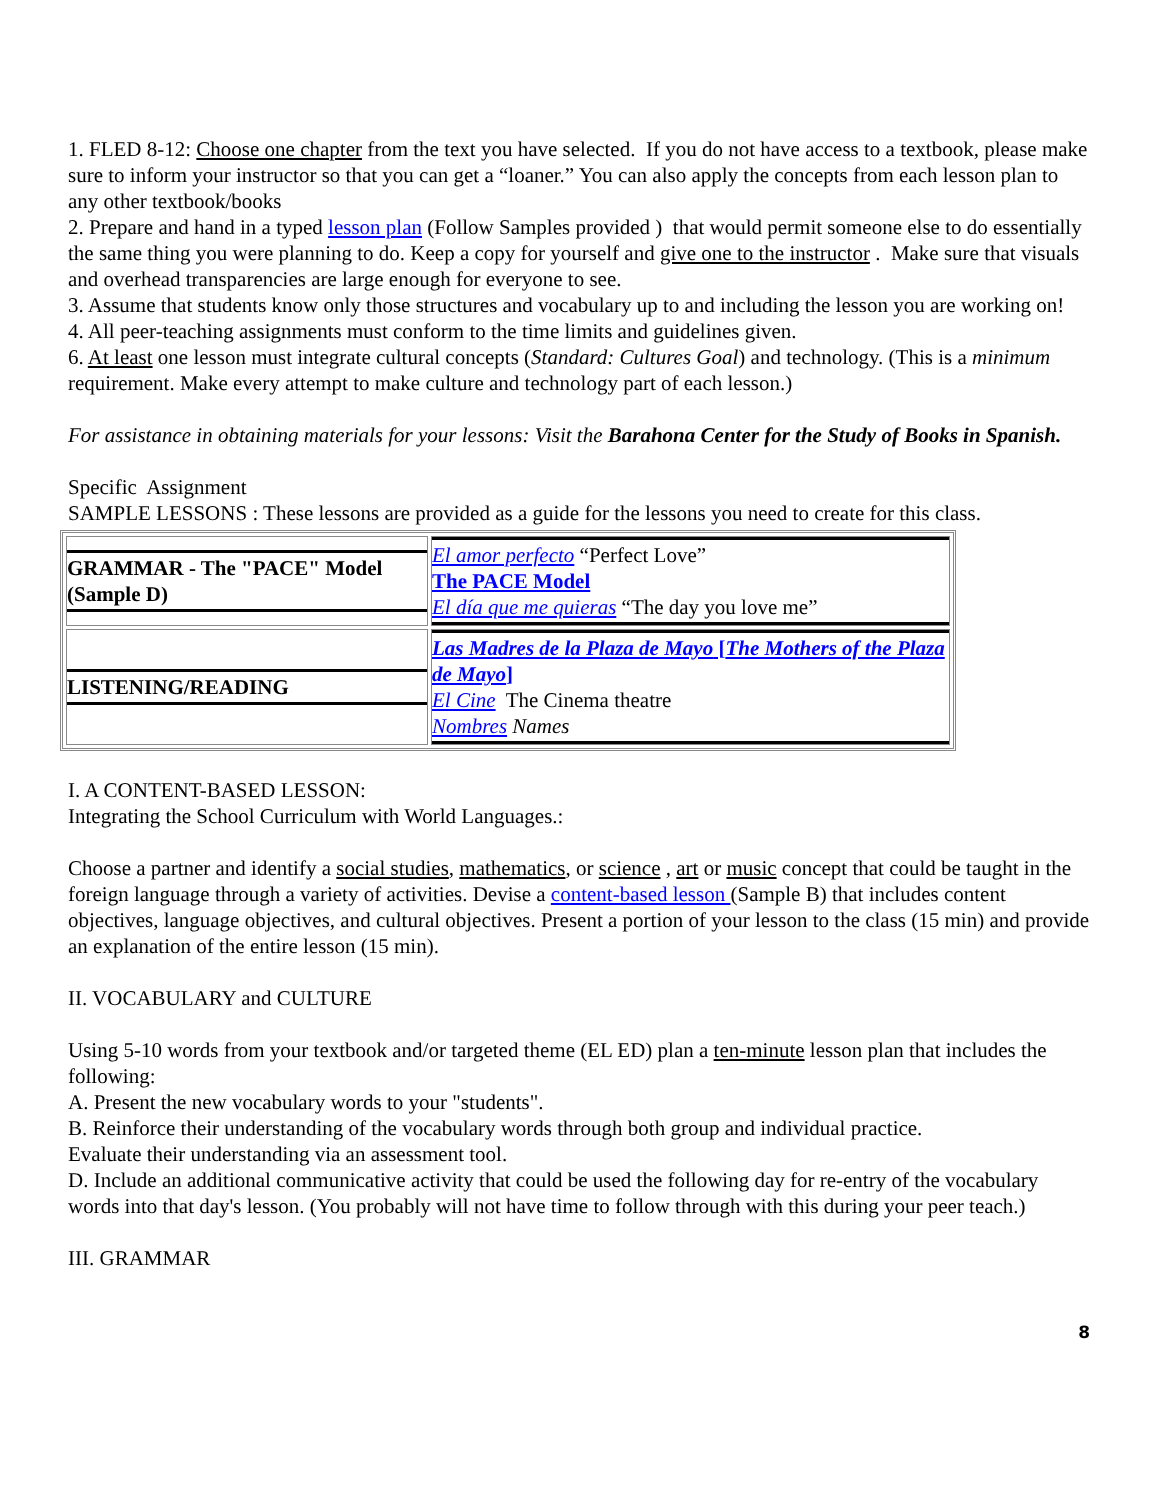1. FLED 8-12: Choose one chapter from the text you have selected. If you do not have access to a textbook, please make sure to inform your instructor so that you can get a “loaner.” You can also apply the concepts from each lesson plan to any other textbook/books
2. Prepare and hand in a typed lesson plan (Follow Samples provided ) that would permit someone else to do essentially the same thing you were planning to do. Keep a copy for yourself and give one to the instructor . Make sure that visuals and overhead transparencies are large enough for everyone to see.
3. Assume that students know only those structures and vocabulary up to and including the lesson you are working on!
4. All peer-teaching assignments must conform to the time limits and guidelines given.
6. At least one lesson must integrate cultural concepts (Standard: Cultures Goal) and technology. (This is a minimum requirement. Make every attempt to make culture and technology part of each lesson.)
For assistance in obtaining materials for your lessons: Visit the Barahona Center for the Study of Books in Spanish.
Specific Assignment
SAMPLE LESSONS : These lessons are provided as a guide for the lessons you need to create for this class.
| GRAMMAR - The "PACE" Model (Sample D) | El amor perfecto “Perfect Love” The PACE Model El día que me quieras “The day you love me” |
| LISTENING/READING | Las Madres de la Plaza de Mayo [ The Mothers of the Plaza de Mayo ] El Cine The Cinema theatre Nombres Names |
I. A CONTENT-BASED LESSON:
Integrating the School Curriculum with World Languages.:
Choose a partner and identify a social studies, mathematics, or science , art or music concept that could be taught in the foreign language through a variety of activities. Devise a content-based lesson (Sample B) that includes content objectives, language objectives, and cultural objectives. Present a portion of your lesson to the class (15 min) and provide an explanation of the entire lesson (15 min).
II. VOCABULARY and CULTURE
Using 5-10 words from your textbook and/or targeted theme (EL ED) plan a ten-minute lesson plan that includes the following:
A. Present the new vocabulary words to your "students".
B. Reinforce their understanding of the vocabulary words through both group and individual practice.
Evaluate their understanding via an assessment tool.
D. Include an additional communicative activity that could be used the following day for re-entry of the vocabulary words into that day's lesson. (You probably will not have time to follow through with this during your peer teach.)
III. GRAMMAR
8